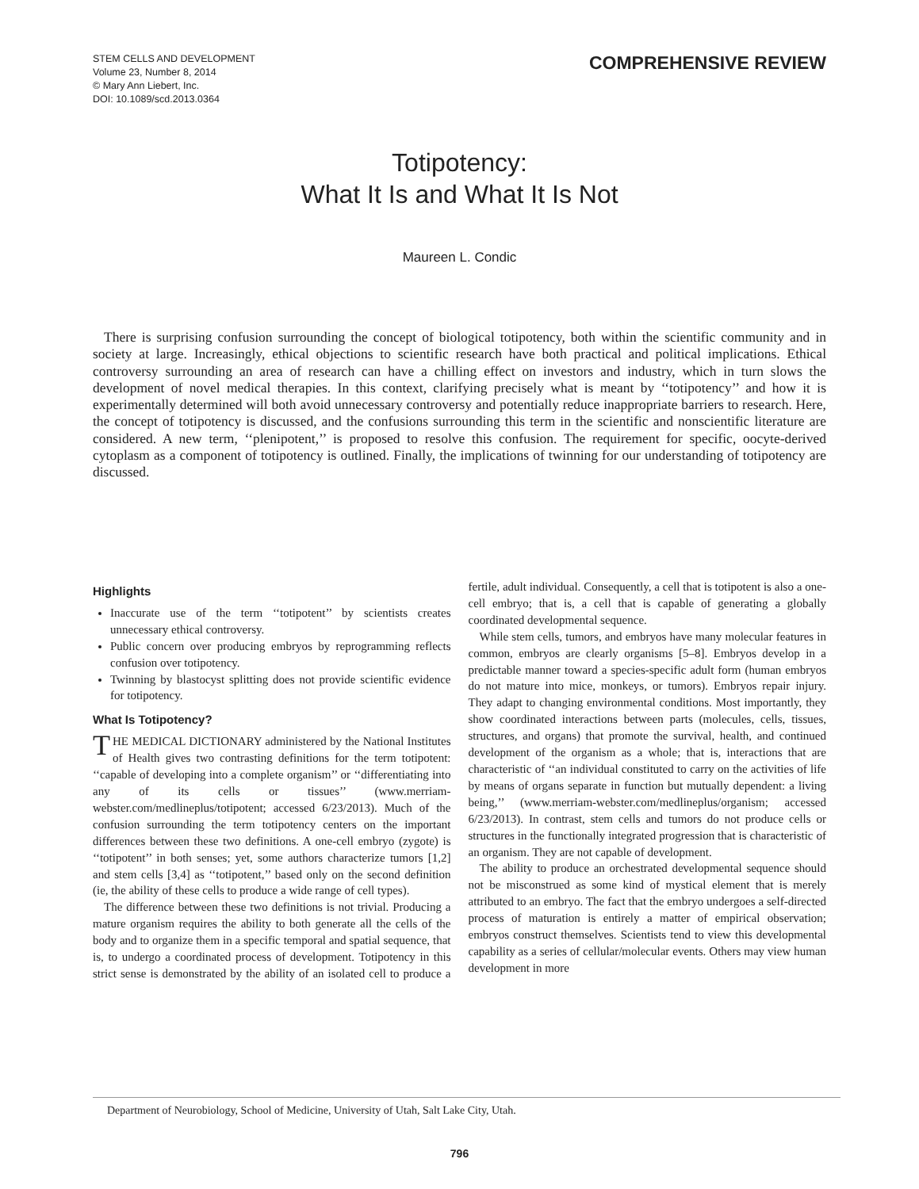STEM CELLS AND DEVELOPMENT
Volume 23, Number 8, 2014
© Mary Ann Liebert, Inc.
DOI: 10.1089/scd.2013.0364
COMPREHENSIVE REVIEW
Totipotency:
What It Is and What It Is Not
Maureen L. Condic
There is surprising confusion surrounding the concept of biological totipotency, both within the scientific community and in society at large. Increasingly, ethical objections to scientific research have both practical and political implications. Ethical controversy surrounding an area of research can have a chilling effect on investors and industry, which in turn slows the development of novel medical therapies. In this context, clarifying precisely what is meant by ‘‘totipotency’’ and how it is experimentally determined will both avoid unnecessary controversy and potentially reduce inappropriate barriers to research. Here, the concept of totipotency is discussed, and the confusions surrounding this term in the scientific and nonscientific literature are considered. A new term, ‘‘plenipotent,’’ is proposed to resolve this confusion. The requirement for specific, oocyte-derived cytoplasm as a component of totipotency is outlined. Finally, the implications of twinning for our understanding of totipotency are discussed.
Highlights
Inaccurate use of the term ‘‘totipotent’’ by scientists creates unnecessary ethical controversy.
Public concern over producing embryos by reprogramming reflects confusion over totipotency.
Twinning by blastocyst splitting does not provide scientific evidence for totipotency.
What Is Totipotency?
THE MEDICAL DICTIONARY administered by the National Institutes of Health gives two contrasting definitions for the term totipotent: ‘‘capable of developing into a complete organism’’ or ‘‘differentiating into any of its cells or tissues’’ (www.merriam-webster.com/medlineplus/totipotent; accessed 6/23/2013). Much of the confusion surrounding the term totipotency centers on the important differences between these two definitions. A one-cell embryo (zygote) is ‘‘totipotent’’ in both senses; yet, some authors characterize tumors [1,2] and stem cells [3,4] as ‘‘totipotent,’’ based only on the second definition (ie, the ability of these cells to produce a wide range of cell types).
The difference between these two definitions is not trivial. Producing a mature organism requires the ability to both generate all the cells of the body and to organize them in a specific temporal and spatial sequence, that is, to undergo a coordinated process of development. Totipotency in this strict sense is demonstrated by the ability of an isolated cell to produce a fertile, adult individual. Consequently, a cell that is totipotent is also a one-cell embryo; that is, a cell that is capable of generating a globally coordinated developmental sequence.
While stem cells, tumors, and embryos have many molecular features in common, embryos are clearly organisms [5–8]. Embryos develop in a predictable manner toward a species-specific adult form (human embryos do not mature into mice, monkeys, or tumors). Embryos repair injury. They adapt to changing environmental conditions. Most importantly, they show coordinated interactions between parts (molecules, cells, tissues, structures, and organs) that promote the survival, health, and continued development of the organism as a whole; that is, interactions that are characteristic of ‘‘an individual constituted to carry on the activities of life by means of organs separate in function but mutually dependent: a living being,’’ (www.merriam-webster.com/medlineplus/organism; accessed 6/23/2013). In contrast, stem cells and tumors do not produce cells or structures in the functionally integrated progression that is characteristic of an organism. They are not capable of development.
The ability to produce an orchestrated developmental sequence should not be misconstrued as some kind of mystical element that is merely attributed to an embryo. The fact that the embryo undergoes a self-directed process of maturation is entirely a matter of empirical observation; embryos construct themselves. Scientists tend to view this developmental capability as a series of cellular/molecular events. Others may view human development in more
Department of Neurobiology, School of Medicine, University of Utah, Salt Lake City, Utah.
796